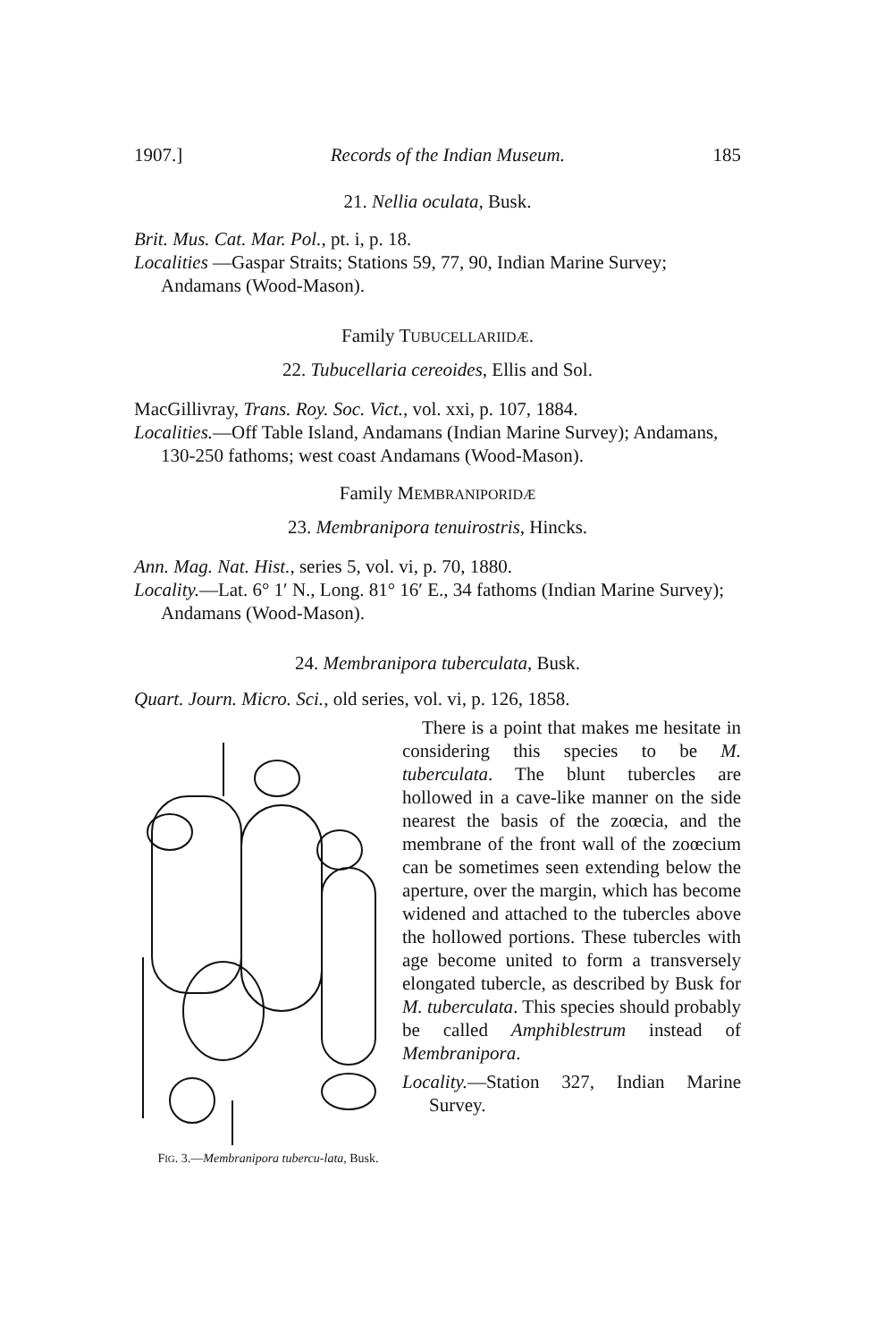1907.] Records of the Indian Museum. 185
21. Nellia oculata, Busk.
Brit. Mus. Cat. Mar. Pol., pt. i, p. 18.
Localities —Gaspar Straits; Stations 59, 77, 90, Indian Marine Survey; Andamans (Wood-Mason).
Family TUBUCELLARIIDÆ.
22. Tubucellaria cereoides, Ellis and Sol.
MacGillivray, Trans. Roy. Soc. Vict., vol. xxi, p. 107, 1884.
Localities.—Off Table Island, Andamans (Indian Marine Survey); Andamans, 130-250 fathoms; west coast Andamans (Wood-Mason).
Family MEMBRANIPORIDÆ
23. Membranipora tenuirostris, Hincks.
Ann. Mag. Nat. Hist., series 5, vol. vi, p. 70, 1880.
Locality.—Lat. 6° 1′ N., Long. 81° 16′ E., 34 fathoms (Indian Marine Survey); Andamans (Wood-Mason).
24. Membranipora tuberculata, Busk.
Quart. Journ. Micro. Sci., old series, vol. vi, p. 126, 1858.
FIG. 3.—Membranipora tubercu-lata, Busk.
There is a point that makes me hesitate in considering this species to be M. tuberculata. The blunt tubercles are hollowed in a cave-like manner on the side nearest the basis of the zoœcia, and the membrane of the front wall of the zoœcium can be sometimes seen extending below the aperture, over the margin, which has become widened and attached to the tubercles above the hollowed portions. These tubercles with age become united to form a transversely elongated tubercle, as described by Busk for M. tuberculata. This species should probably be called Amphiblestrum instead of Membranipora.
Locality.—Station 327, Indian Marine Survey.